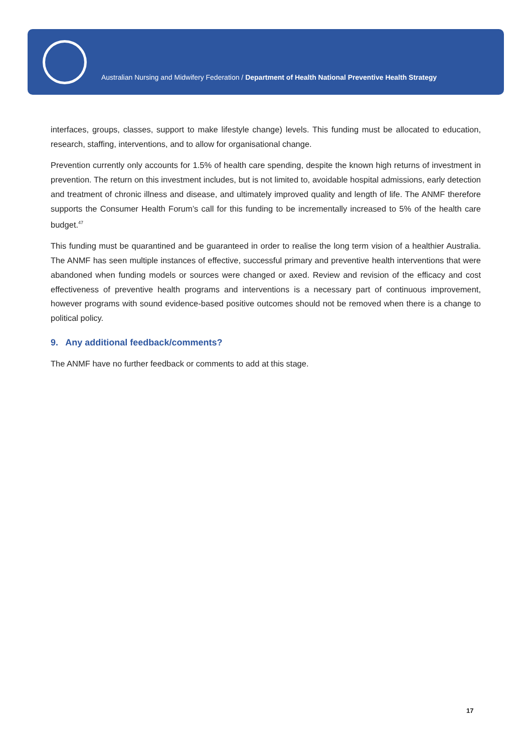Australian Nursing and Midwifery Federation / Department of Health National Preventive Health Strategy
interfaces, groups, classes, support to make lifestyle change) levels. This funding must be allocated to education, research, staffing, interventions, and to allow for organisational change.
Prevention currently only accounts for 1.5% of health care spending, despite the known high returns of investment in prevention. The return on this investment includes, but is not limited to, avoidable hospital admissions, early detection and treatment of chronic illness and disease, and ultimately improved quality and length of life. The ANMF therefore supports the Consumer Health Forum’s call for this funding to be incrementally increased to 5% of the health care budget.<sup>47</sup>
This funding must be quarantined and be guaranteed in order to realise the long term vision of a healthier Australia. The ANMF has seen multiple instances of effective, successful primary and preventive health interventions that were abandoned when funding models or sources were changed or axed. Review and revision of the efficacy and cost effectiveness of preventive health programs and interventions is a necessary part of continuous improvement, however programs with sound evidence-based positive outcomes should not be removed when there is a change to political policy.
9. Any additional feedback/comments?
The ANMF have no further feedback or comments to add at this stage.
17